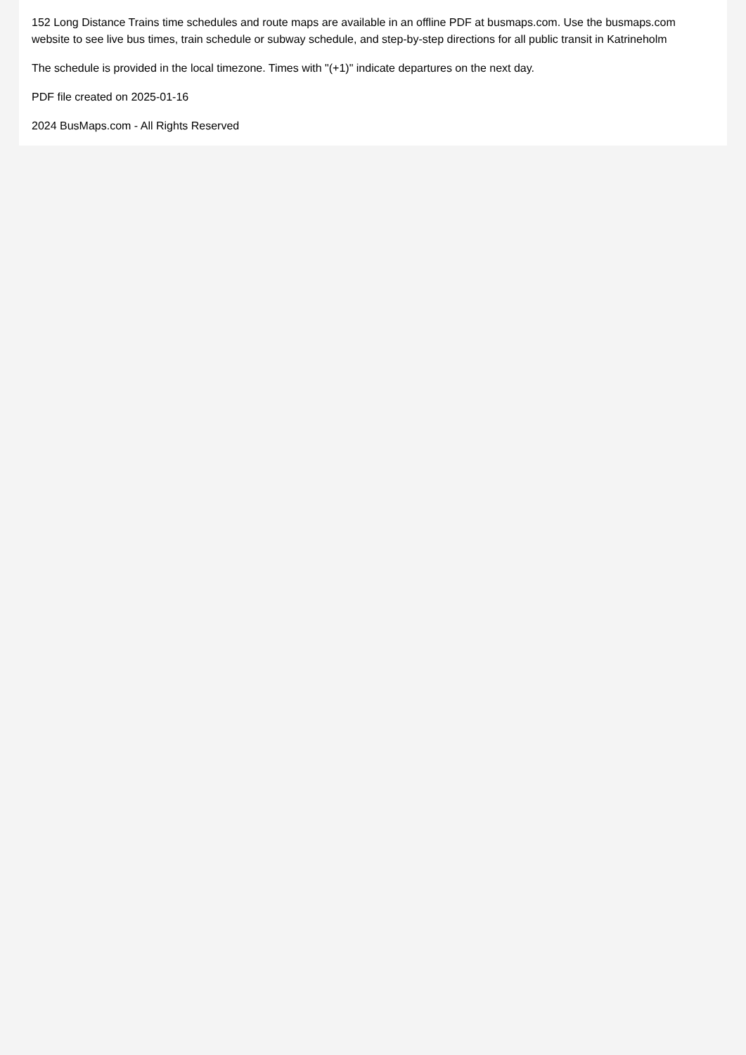152 Long Distance Trains time schedules and route maps are available in an offline PDF at busmaps.com. Use the busmaps.com website to see live bus times, train schedule or subway schedule, and step-by-step directions for all public transit in Katrineholm
The schedule is provided in the local timezone. Times with "(+1)" indicate departures on the next day.
PDF file created on 2025-01-16
2024 BusMaps.com - All Rights Reserved